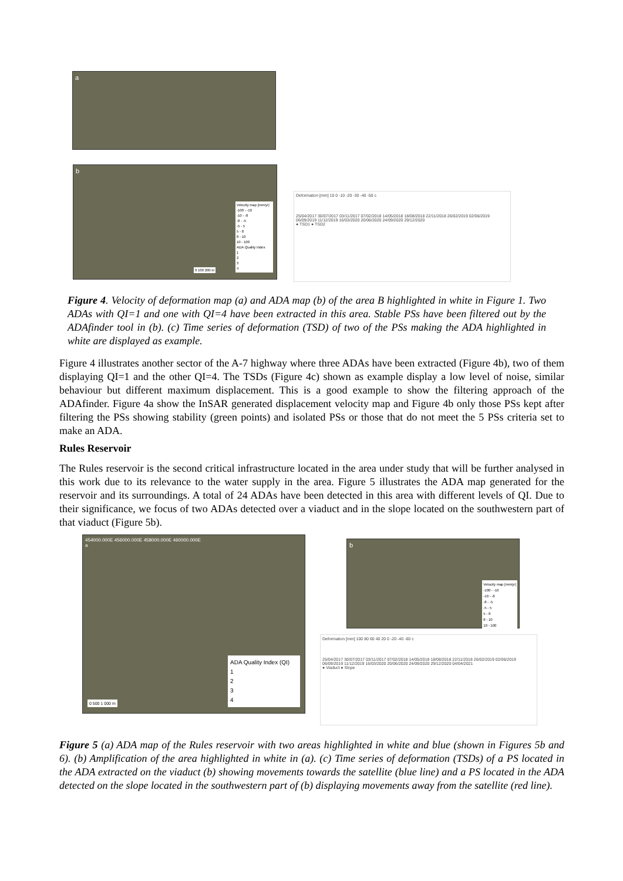a
b
Velocity map [mm/yr]
-100 - -10
-10 - -8
-8 - -5
-5 - 5
5 - 8
8 - 10
10 - 100
ADA Quality Index
1
2
3
4
0 100 200 m
Deformation [mm] 10 0 -10 -20 -30 -40 -50 c
25/04/2017 30/07/2017 03/11/2017 07/02/2018 14/05/2018 18/08/2018 22/11/2018 26/02/2019 02/06/2019 06/09/2019 11/12/2019 16/03/2020 20/06/2020 24/09/2020 29/12/2020
● TSD1 ● TSD2
Figure 4. Velocity of deformation map (a) and ADA map (b) of the area B highlighted in white in Figure 1. Two ADAs with QI=1 and one with QI=4 have been extracted in this area. Stable PSs have been filtered out by the ADAfinder tool in (b). (c) Time series of deformation (TSD) of two of the PSs making the ADA highlighted in white are displayed as example.
Figure 4 illustrates another sector of the A-7 highway where three ADAs have been extracted (Figure 4b), two of them displaying QI=1 and the other QI=4. The TSDs (Figure 4c) shown as example display a low level of noise, similar behaviour but different maximum displacement. This is a good example to show the filtering approach of the ADAfinder. Figure 4a show the InSAR generated displacement velocity map and Figure 4b only those PSs kept after filtering the PSs showing stability (green points) and isolated PSs or those that do not meet the 5 PSs criteria set to make an ADA.
Rules Reservoir
The Rules reservoir is the second critical infrastructure located in the area under study that will be further analysed in this work due to its relevance to the water supply in the area. Figure 5 illustrates the ADA map generated for the reservoir and its surroundings. A total of 24 ADAs have been detected in this area with different levels of QI. Due to their significance, we focus of two ADAs detected over a viaduct and in the slope located on the southwestern part of that viaduct (Figure 5b).
454000.000E 456000.000E 458000.000E 460000.000E
a
ADA Quality Index (QI)
1
2
3
4
0 500 1 000 m
b
Velocity map [mm/yr]
-100 - -10
-10 - -8
-8 - -5
-5 - 5
5 - 8
8 - 10
10 - 100
Deformation [mm] 100 80 60 40 20 0 -20 -40 -60 c
25/04/2017 30/07/2017 03/11/2017 07/02/2018 14/05/2018 18/08/2018 22/11/2018 26/02/2019 02/06/2019 06/09/2019 11/12/2019 16/03/2020 20/06/2020 24/09/2020 29/12/2020 04/04/2021
● Viaduct ● Slope
Figure 5 (a) ADA map of the Rules reservoir with two areas highlighted in white and blue (shown in Figures 5b and 6). (b) Amplification of the area highlighted in white in (a). (c) Time series of deformation (TSDs) of a PS located in the ADA extracted on the viaduct (b) showing movements towards the satellite (blue line) and a PS located in the ADA detected on the slope located in the southwestern part of (b) displaying movements away from the satellite (red line).